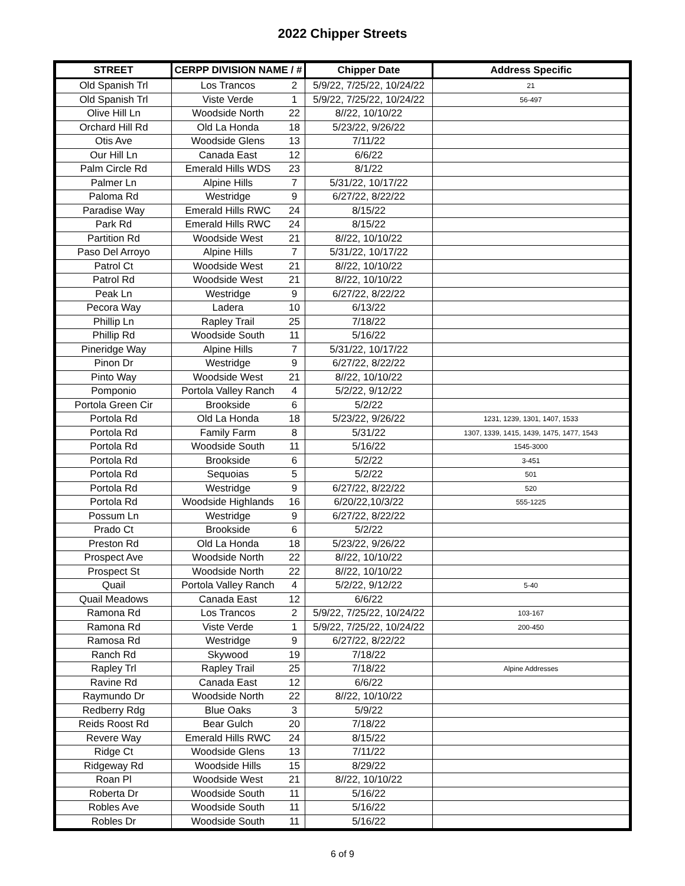2022 Chipper Streets
| STREET | CERPP DIVISION NAME / # | | Chipper Date | Address Specific |
| --- | --- | --- | --- | --- |
| Old Spanish Trl | Los Trancos | 2 | 5/9/22, 7/25/22, 10/24/22 | 21 |
| Old Spanish Trl | Viste Verde | 1 | 5/9/22, 7/25/22, 10/24/22 | 56-497 |
| Olive Hill Ln | Woodside North | 22 | 8//22, 10/10/22 | |
| Orchard Hill Rd | Old La Honda | 18 | 5/23/22, 9/26/22 | |
| Otis Ave | Woodside Glens | 13 | 7/11/22 | |
| Our Hill Ln | Canada East | 12 | 6/6/22 | |
| Palm Circle Rd | Emerald Hills WDS | 23 | 8/1/22 | |
| Palmer Ln | Alpine Hills | 7 | 5/31/22, 10/17/22 | |
| Paloma Rd | Westridge | 9 | 6/27/22, 8/22/22 | |
| Paradise Way | Emerald Hills RWC | 24 | 8/15/22 | |
| Park Rd | Emerald Hills RWC | 24 | 8/15/22 | |
| Partition Rd | Woodside West | 21 | 8//22, 10/10/22 | |
| Paso Del Arroyo | Alpine Hills | 7 | 5/31/22, 10/17/22 | |
| Patrol Ct | Woodside West | 21 | 8//22, 10/10/22 | |
| Patrol Rd | Woodside West | 21 | 8//22, 10/10/22 | |
| Peak Ln | Westridge | 9 | 6/27/22, 8/22/22 | |
| Pecora Way | Ladera | 10 | 6/13/22 | |
| Phillip Ln | Rapley Trail | 25 | 7/18/22 | |
| Phillip Rd | Woodside South | 11 | 5/16/22 | |
| Pineridge Way | Alpine Hills | 7 | 5/31/22, 10/17/22 | |
| Pinon Dr | Westridge | 9 | 6/27/22, 8/22/22 | |
| Pinto Way | Woodside West | 21 | 8//22, 10/10/22 | |
| Pomponio | Portola Valley Ranch | 4 | 5/2/22, 9/12/22 | |
| Portola Green Cir | Brookside | 6 | 5/2/22 | |
| Portola Rd | Old La Honda | 18 | 5/23/22, 9/26/22 | 1231, 1239, 1301, 1407, 1533 |
| Portola Rd | Family Farm | 8 | 5/31/22 | 1307, 1339, 1415, 1439, 1475, 1477, 1543 |
| Portola Rd | Woodside South | 11 | 5/16/22 | 1545-3000 |
| Portola Rd | Brookside | 6 | 5/2/22 | 3-451 |
| Portola Rd | Sequoias | 5 | 5/2/22 | 501 |
| Portola Rd | Westridge | 9 | 6/27/22, 8/22/22 | 520 |
| Portola Rd | Woodside Highlands | 16 | 6/20/22,10/3/22 | 555-1225 |
| Possum Ln | Westridge | 9 | 6/27/22, 8/22/22 | |
| Prado Ct | Brookside | 6 | 5/2/22 | |
| Preston Rd | Old La Honda | 18 | 5/23/22, 9/26/22 | |
| Prospect Ave | Woodside North | 22 | 8//22, 10/10/22 | |
| Prospect St | Woodside North | 22 | 8//22, 10/10/22 | |
| Quail | Portola Valley Ranch | 4 | 5/2/22, 9/12/22 | 5-40 |
| Quail Meadows | Canada East | 12 | 6/6/22 | |
| Ramona Rd | Los Trancos | 2 | 5/9/22, 7/25/22, 10/24/22 | 103-167 |
| Ramona Rd | Viste Verde | 1 | 5/9/22, 7/25/22, 10/24/22 | 200-450 |
| Ramosa Rd | Westridge | 9 | 6/27/22, 8/22/22 | |
| Ranch Rd | Skywood | 19 | 7/18/22 | |
| Rapley Trl | Rapley Trail | 25 | 7/18/22 | Alpine Addresses |
| Ravine Rd | Canada East | 12 | 6/6/22 | |
| Raymundo Dr | Woodside North | 22 | 8//22, 10/10/22 | |
| Redberry Rdg | Blue Oaks | 3 | 5/9/22 | |
| Reids Roost Rd | Bear Gulch | 20 | 7/18/22 | |
| Revere Way | Emerald Hills RWC | 24 | 8/15/22 | |
| Ridge Ct | Woodside Glens | 13 | 7/11/22 | |
| Ridgeway Rd | Woodside Hills | 15 | 8/29/22 | |
| Roan Pl | Woodside West | 21 | 8//22, 10/10/22 | |
| Roberta Dr | Woodside South | 11 | 5/16/22 | |
| Robles Ave | Woodside South | 11 | 5/16/22 | |
| Robles Dr | Woodside South | 11 | 5/16/22 | |
6 of 9